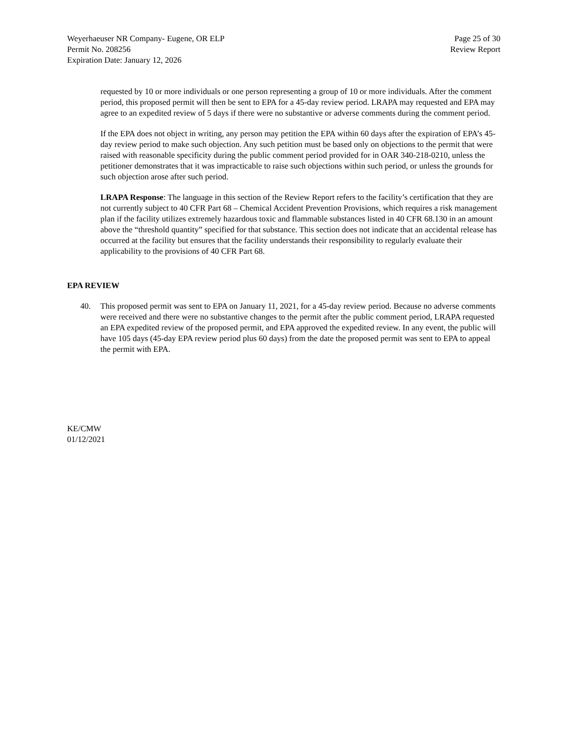Weyerhaeuser NR Company- Eugene, OR ELP
Permit No. 208256
Expiration Date: January 12, 2026
Page 25 of 30
Review Report
requested by 10 or more individuals or one person representing a group of 10 or more individuals. After the comment period, this proposed permit will then be sent to EPA for a 45-day review period. LRAPA may requested and EPA may agree to an expedited review of 5 days if there were no substantive or adverse comments during the comment period.
If the EPA does not object in writing, any person may petition the EPA within 60 days after the expiration of EPA’s 45-day review period to make such objection. Any such petition must be based only on objections to the permit that were raised with reasonable specificity during the public comment period provided for in OAR 340-218-0210, unless the petitioner demonstrates that it was impracticable to raise such objections within such period, or unless the grounds for such objection arose after such period.
LRAPA Response: The language in this section of the Review Report refers to the facility’s certification that they are not currently subject to 40 CFR Part 68 – Chemical Accident Prevention Provisions, which requires a risk management plan if the facility utilizes extremely hazardous toxic and flammable substances listed in 40 CFR 68.130 in an amount above the “threshold quantity” specified for that substance. This section does not indicate that an accidental release has occurred at the facility but ensures that the facility understands their responsibility to regularly evaluate their applicability to the provisions of 40 CFR Part 68.
EPA REVIEW
40. This proposed permit was sent to EPA on January 11, 2021, for a 45-day review period. Because no adverse comments were received and there were no substantive changes to the permit after the public comment period, LRAPA requested an EPA expedited review of the proposed permit, and EPA approved the expedited review. In any event, the public will have 105 days (45-day EPA review period plus 60 days) from the date the proposed permit was sent to EPA to appeal the permit with EPA.
KE/CMW
01/12/2021